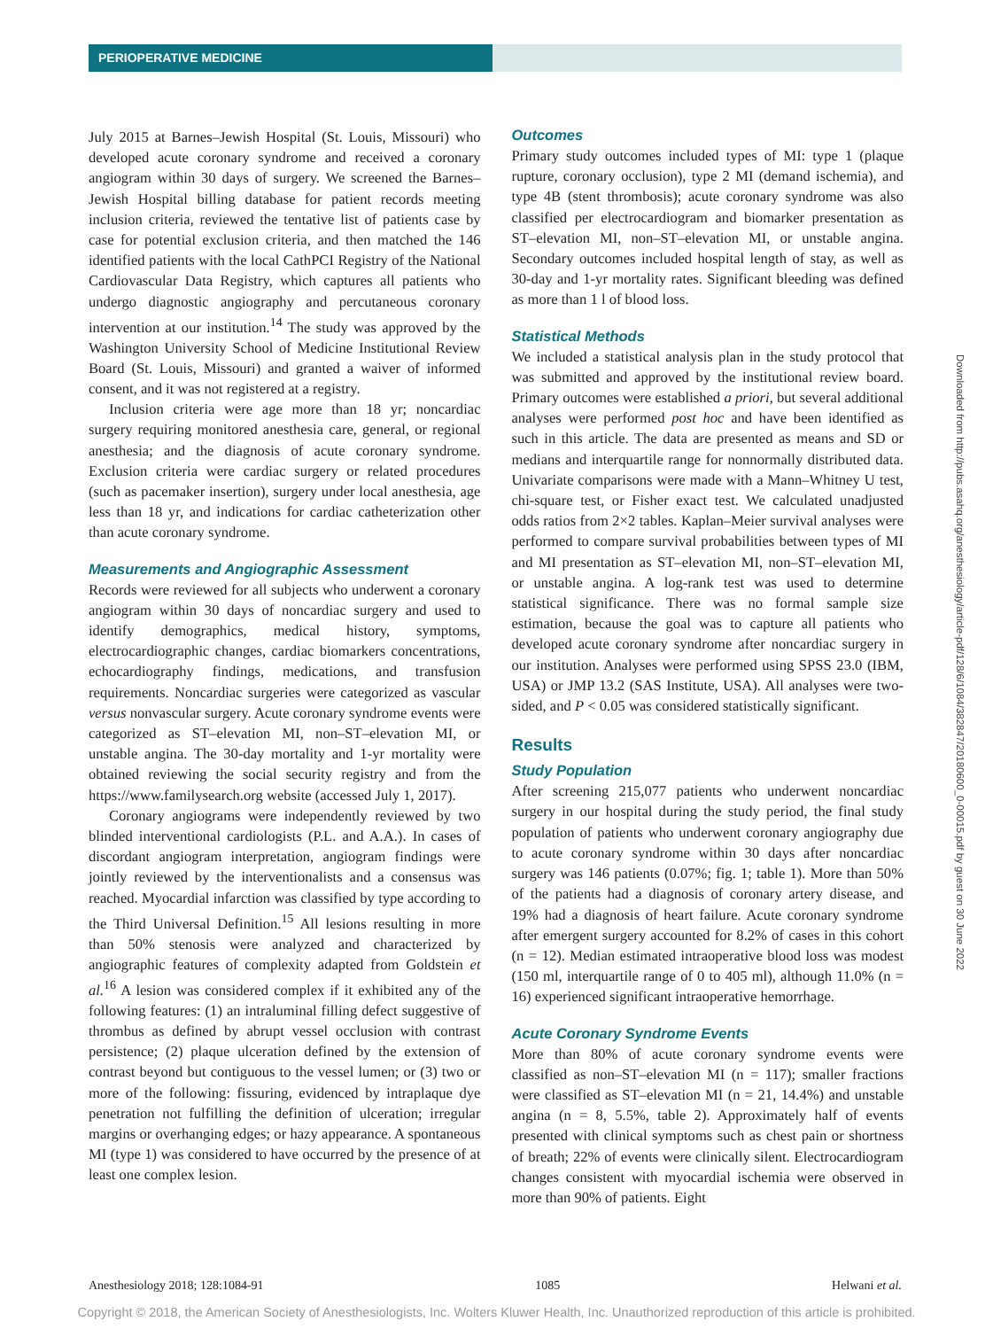PERIOPERATIVE MEDICINE
July 2015 at Barnes–Jewish Hospital (St. Louis, Missouri) who developed acute coronary syndrome and received a coronary angiogram within 30 days of surgery. We screened the Barnes–Jewish Hospital billing database for patient records meeting inclusion criteria, reviewed the tentative list of patients case by case for potential exclusion criteria, and then matched the 146 identified patients with the local CathPCI Registry of the National Cardiovascular Data Registry, which captures all patients who undergo diagnostic angiography and percutaneous coronary intervention at our institution.<sup>14</sup> The study was approved by the Washington University School of Medicine Institutional Review Board (St. Louis, Missouri) and granted a waiver of informed consent, and it was not registered at a registry.
Inclusion criteria were age more than 18 yr; noncardiac surgery requiring monitored anesthesia care, general, or regional anesthesia; and the diagnosis of acute coronary syndrome. Exclusion criteria were cardiac surgery or related procedures (such as pacemaker insertion), surgery under local anesthesia, age less than 18 yr, and indications for cardiac catheterization other than acute coronary syndrome.
Measurements and Angiographic Assessment
Records were reviewed for all subjects who underwent a coronary angiogram within 30 days of noncardiac surgery and used to identify demographics, medical history, symptoms, electrocardiographic changes, cardiac biomarkers concentrations, echocardiography findings, medications, and transfusion requirements. Noncardiac surgeries were categorized as vascular versus nonvascular surgery. Acute coronary syndrome events were categorized as ST–elevation MI, non–ST–elevation MI, or unstable angina. The 30-day mortality and 1-yr mortality were obtained reviewing the social security registry and from the https://www.familysearch.org website (accessed July 1, 2017).
Coronary angiograms were independently reviewed by two blinded interventional cardiologists (P.L. and A.A.). In cases of discordant angiogram interpretation, angiogram findings were jointly reviewed by the interventionalists and a consensus was reached. Myocardial infarction was classified by type according to the Third Universal Definition.<sup>15</sup> All lesions resulting in more than 50% stenosis were analyzed and characterized by angiographic features of complexity adapted from Goldstein et al.<sup>16</sup> A lesion was considered complex if it exhibited any of the following features: (1) an intraluminal filling defect suggestive of thrombus as defined by abrupt vessel occlusion with contrast persistence; (2) plaque ulceration defined by the extension of contrast beyond but contiguous to the vessel lumen; or (3) two or more of the following: fissuring, evidenced by intraplaque dye penetration not fulfilling the definition of ulceration; irregular margins or overhanging edges; or hazy appearance. A spontaneous MI (type 1) was considered to have occurred by the presence of at least one complex lesion.
Outcomes
Primary study outcomes included types of MI: type 1 (plaque rupture, coronary occlusion), type 2 MI (demand ischemia), and type 4B (stent thrombosis); acute coronary syndrome was also classified per electrocardiogram and biomarker presentation as ST–elevation MI, non–ST–elevation MI, or unstable angina. Secondary outcomes included hospital length of stay, as well as 30-day and 1-yr mortality rates. Significant bleeding was defined as more than 1 l of blood loss.
Statistical Methods
We included a statistical analysis plan in the study protocol that was submitted and approved by the institutional review board. Primary outcomes were established a priori, but several additional analyses were performed post hoc and have been identified as such in this article. The data are presented as means and SD or medians and interquartile range for nonnormally distributed data. Univariate comparisons were made with a Mann–Whitney U test, chi-square test, or Fisher exact test. We calculated unadjusted odds ratios from 2×2 tables. Kaplan–Meier survival analyses were performed to compare survival probabilities between types of MI and MI presentation as ST–elevation MI, non–ST–elevation MI, or unstable angina. A log-rank test was used to determine statistical significance. There was no formal sample size estimation, because the goal was to capture all patients who developed acute coronary syndrome after noncardiac surgery in our institution. Analyses were performed using SPSS 23.0 (IBM, USA) or JMP 13.2 (SAS Institute, USA). All analyses were two-sided, and P < 0.05 was considered statistically significant.
Results
Study Population
After screening 215,077 patients who underwent noncardiac surgery in our hospital during the study period, the final study population of patients who underwent coronary angiography due to acute coronary syndrome within 30 days after noncardiac surgery was 146 patients (0.07%; fig. 1; table 1). More than 50% of the patients had a diagnosis of coronary artery disease, and 19% had a diagnosis of heart failure. Acute coronary syndrome after emergent surgery accounted for 8.2% of cases in this cohort (n = 12). Median estimated intraoperative blood loss was modest (150 ml, interquartile range of 0 to 405 ml), although 11.0% (n = 16) experienced significant intraoperative hemorrhage.
Acute Coronary Syndrome Events
More than 80% of acute coronary syndrome events were classified as non–ST–elevation MI (n = 117); smaller fractions were classified as ST–elevation MI (n = 21, 14.4%) and unstable angina (n = 8, 5.5%, table 2). Approximately half of events presented with clinical symptoms such as chest pain or shortness of breath; 22% of events were clinically silent. Electrocardiogram changes consistent with myocardial ischemia were observed in more than 90% of patients. Eight
Downloaded from http://pubs.asahq.org/anesthesiology/article-pdf/128/6/1084/382847/20180600_0-00015.pdf by guest on 30 June 2022
Anesthesiology 2018; 128:1084-91 1085 Helwani et al.
Copyright © 2018, the American Society of Anesthesiologists, Inc. Wolters Kluwer Health, Inc. Unauthorized reproduction of this article is prohibited.